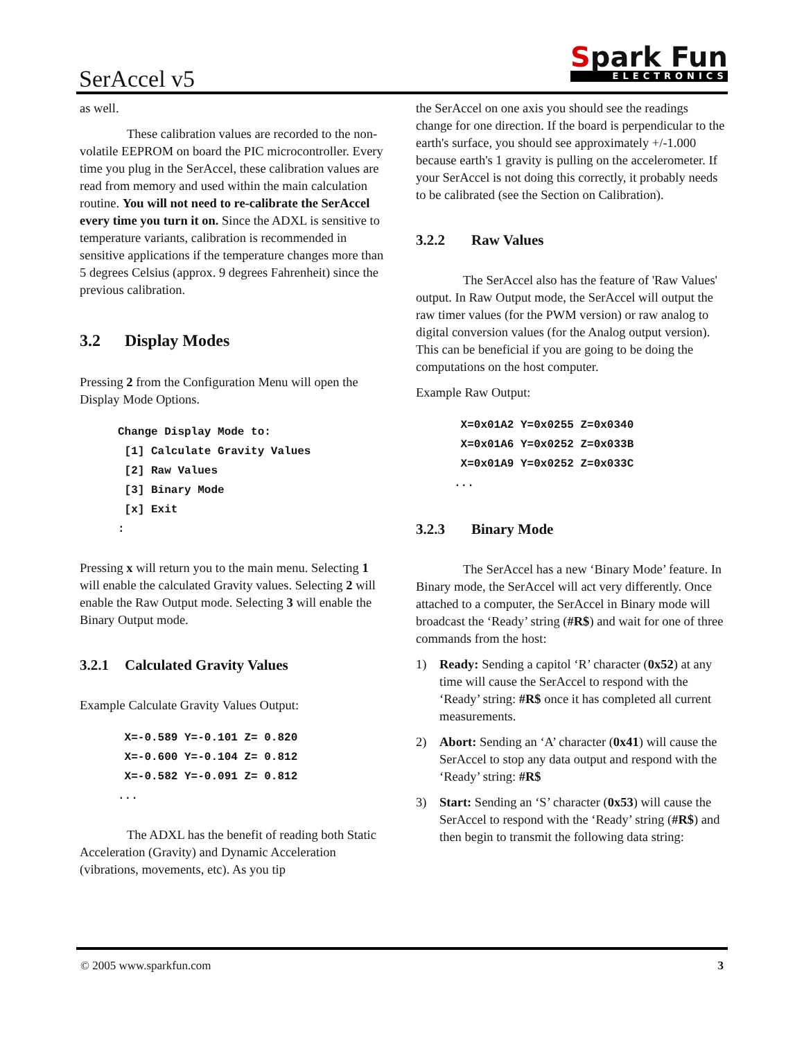SerAccel v5
Spark Fun
ELECTRONICS
as well.
These calibration values are recorded to the non-volatile EEPROM on board the PIC microcontroller. Every time you plug in the SerAccel, these calibration values are read from memory and used within the main calculation routine. You will not need to re-calibrate the SerAccel every time you turn it on. Since the ADXL is sensitive to temperature variants, calibration is recommended in sensitive applications if the temperature changes more than 5 degrees Celsius (approx. 9 degrees Fahrenheit) since the previous calibration.
3.2 Display Modes
Pressing 2 from the Configuration Menu will open the Display Mode Options.
Change Display Mode to:
 [1] Calculate Gravity Values
 [2] Raw Values
 [3] Binary Mode
 [x] Exit
:
Pressing x will return you to the main menu. Selecting 1 will enable the calculated Gravity values. Selecting 2 will enable the Raw Output mode. Selecting 3 will enable the Binary Output mode.
3.2.1 Calculated Gravity Values
Example Calculate Gravity Values Output:
 X=-0.589 Y=-0.101 Z= 0.820
 X=-0.600 Y=-0.104 Z= 0.812
 X=-0.582 Y=-0.091 Z= 0.812
...
The ADXL has the benefit of reading both Static Acceleration (Gravity) and Dynamic Acceleration (vibrations, movements, etc). As you tip
the SerAccel on one axis you should see the readings change for one direction. If the board is perpendicular to the earth's surface, you should see approximately +/-1.000 because earth's 1 gravity is pulling on the accelerometer. If your SerAccel is not doing this correctly, it probably needs to be calibrated (see the Section on Calibration).
3.2.2 Raw Values
The SerAccel also has the feature of 'Raw Values' output. In Raw Output mode, the SerAccel will output the raw timer values (for the PWM version) or raw analog to digital conversion values (for the Analog output version). This can be beneficial if you are going to be doing the computations on the host computer.
Example Raw Output:
 X=0x01A2 Y=0x0255 Z=0x0340
 X=0x01A6 Y=0x0252 Z=0x033B
 X=0x01A9 Y=0x0252 Z=0x033C
...
3.2.3 Binary Mode
The SerAccel has a new ‘Binary Mode’ feature. In Binary mode, the SerAccel will act very differently. Once attached to a computer, the SerAccel in Binary mode will broadcast the ‘Ready’ string (#R$) and wait for one of three commands from the host:
1) Ready: Sending a capitol ‘R’ character (0x52) at any time will cause the SerAccel to respond with the ‘Ready’ string: #R$ once it has completed all current measurements.
2) Abort: Sending an ‘A’ character (0x41) will cause the SerAccel to stop any data output and respond with the ‘Ready’ string: #R$
3) Start: Sending an ‘S’ character (0x53) will cause the SerAccel to respond with the ‘Ready’ string (#R$) and then begin to transmit the following data string:
© 2005 www.sparkfun.com 3